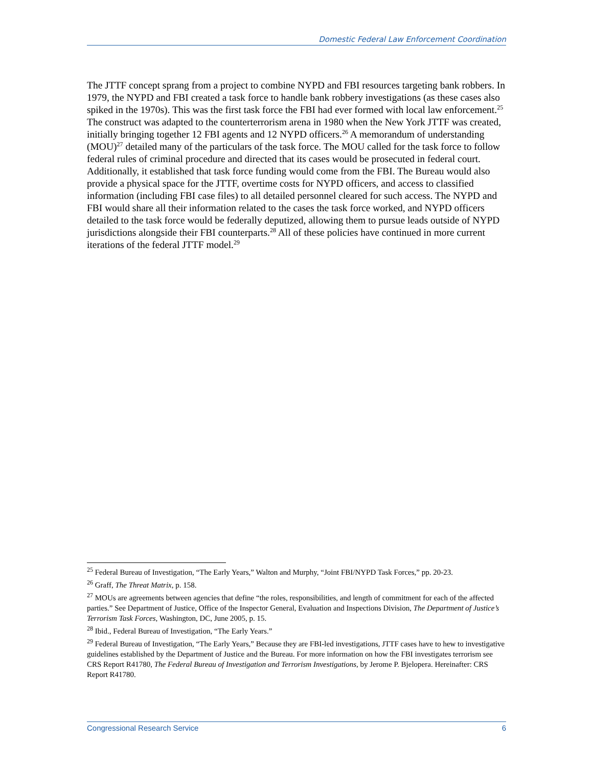Domestic Federal Law Enforcement Coordination
The JTTF concept sprang from a project to combine NYPD and FBI resources targeting bank robbers. In 1979, the NYPD and FBI created a task force to handle bank robbery investigations (as these cases also spiked in the 1970s). This was the first task force the FBI had ever formed with local law enforcement.<sup>25</sup> The construct was adapted to the counterterrorism arena in 1980 when the New York JTTF was created, initially bringing together 12 FBI agents and 12 NYPD officers.<sup>26</sup> A memorandum of understanding (MOU)<sup>27</sup> detailed many of the particulars of the task force. The MOU called for the task force to follow federal rules of criminal procedure and directed that its cases would be prosecuted in federal court. Additionally, it established that task force funding would come from the FBI. The Bureau would also provide a physical space for the JTTF, overtime costs for NYPD officers, and access to classified information (including FBI case files) to all detailed personnel cleared for such access. The NYPD and FBI would share all their information related to the cases the task force worked, and NYPD officers detailed to the task force would be federally deputized, allowing them to pursue leads outside of NYPD jurisdictions alongside their FBI counterparts.<sup>28</sup> All of these policies have continued in more current iterations of the federal JTTF model.<sup>29</sup>
<sup>25</sup> Federal Bureau of Investigation, “The Early Years,” Walton and Murphy, “Joint FBI/NYPD Task Forces,” pp. 20-23.
<sup>26</sup> Graff, The Threat Matrix, p. 158.
<sup>27</sup> MOUs are agreements between agencies that define “the roles, responsibilities, and length of commitment for each of the affected parties.” See Department of Justice, Office of the Inspector General, Evaluation and Inspections Division, The Department of Justice’s Terrorism Task Forces, Washington, DC, June 2005, p. 15.
<sup>28</sup> Ibid., Federal Bureau of Investigation, “The Early Years.”
<sup>29</sup> Federal Bureau of Investigation, “The Early Years,” Because they are FBI-led investigations, JTTF cases have to hew to investigative guidelines established by the Department of Justice and the Bureau. For more information on how the FBI investigates terrorism see CRS Report R41780, The Federal Bureau of Investigation and Terrorism Investigations, by Jerome P. Bjelopera. Hereinafter: CRS Report R41780.
Congressional Research Service 6